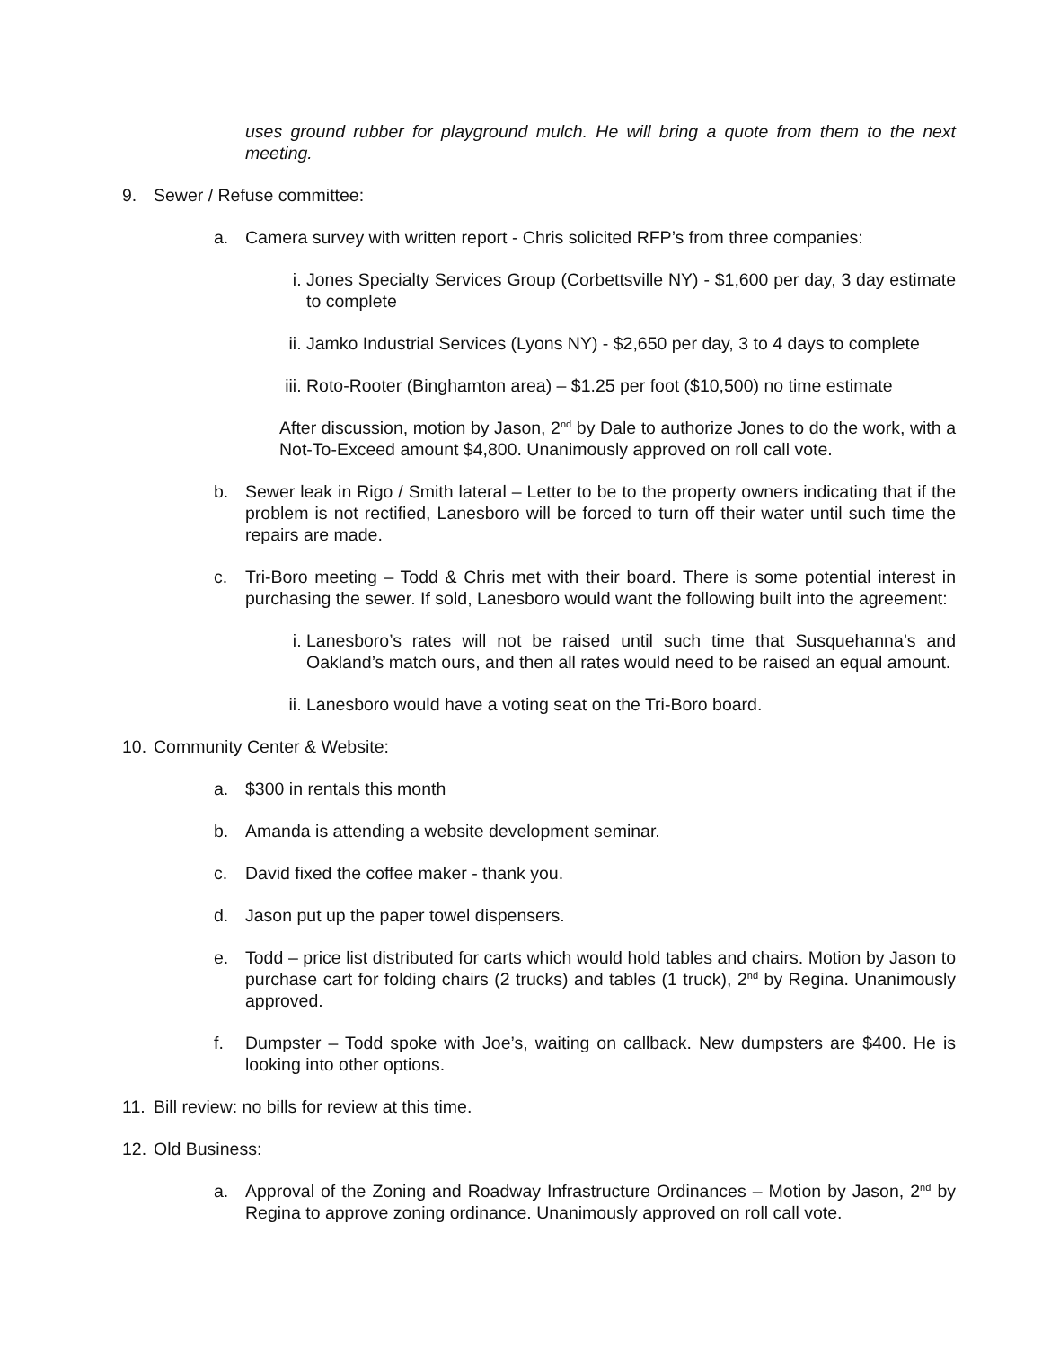uses ground rubber for playground mulch. He will bring a quote from them to the next meeting.
9. Sewer / Refuse committee:
a. Camera survey with written report - Chris solicited RFP’s from three companies:
i. Jones Specialty Services Group (Corbettsville NY) - $1,600 per day, 3 day estimate to complete
ii. Jamko Industrial Services (Lyons NY) - $2,650 per day, 3 to 4 days to complete
iii. Roto-Rooter (Binghamton area) – $1.25 per foot ($10,500) no time estimate
After discussion, motion by Jason, 2<sup>nd</sup> by Dale to authorize Jones to do the work, with a Not-To-Exceed amount $4,800. Unanimously approved on roll call vote.
b. Sewer leak in Rigo / Smith lateral – Letter to be to the property owners indicating that if the problem is not rectified, Lanesboro will be forced to turn off their water until such time the repairs are made.
c. Tri-Boro meeting – Todd & Chris met with their board. There is some potential interest in purchasing the sewer. If sold, Lanesboro would want the following built into the agreement:
i. Lanesboro’s rates will not be raised until such time that Susquehanna’s and Oakland’s match ours, and then all rates would need to be raised an equal amount.
ii. Lanesboro would have a voting seat on the Tri-Boro board.
10. Community Center & Website:
a. $300 in rentals this month
b. Amanda is attending a website development seminar.
c. David fixed the coffee maker - thank you.
d. Jason put up the paper towel dispensers.
e. Todd – price list distributed for carts which would hold tables and chairs. Motion by Jason to purchase cart for folding chairs (2 trucks) and tables (1 truck), 2<sup>nd</sup> by Regina. Unanimously approved.
f. Dumpster – Todd spoke with Joe’s, waiting on callback. New dumpsters are $400. He is looking into other options.
11. Bill review: no bills for review at this time.
12. Old Business:
a. Approval of the Zoning and Roadway Infrastructure Ordinances – Motion by Jason, 2<sup>nd</sup> by Regina to approve zoning ordinance. Unanimously approved on roll call vote.